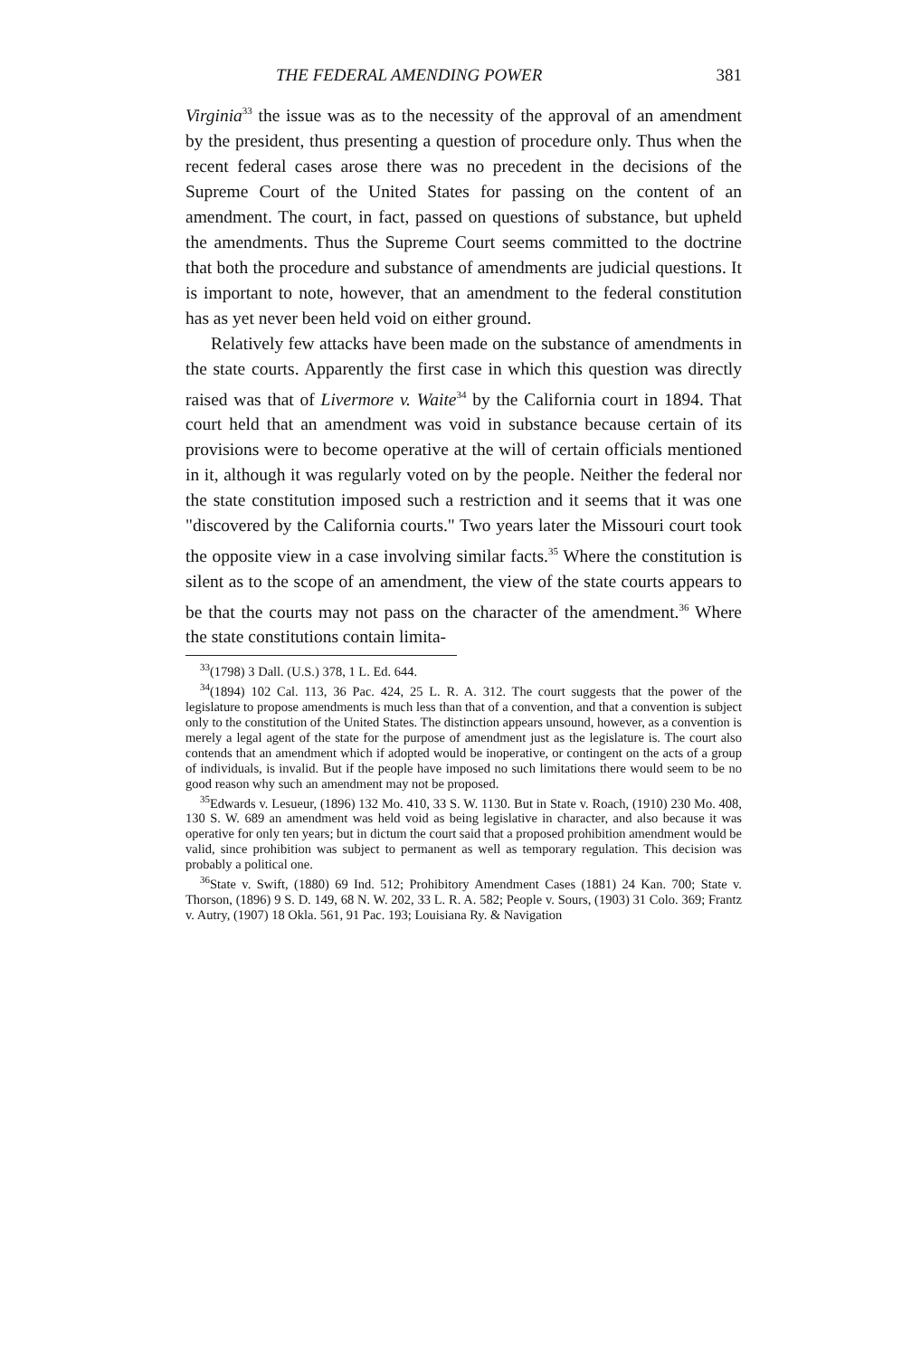THE FEDERAL AMENDING POWER 381
Virginia<sup>33</sup> the issue was as to the necessity of the approval of an amendment by the president, thus presenting a question of procedure only. Thus when the recent federal cases arose there was no precedent in the decisions of the Supreme Court of the United States for passing on the content of an amendment. The court, in fact, passed on questions of substance, but upheld the amendments. Thus the Supreme Court seems committed to the doctrine that both the procedure and substance of amendments are judicial questions. It is important to note, however, that an amendment to the federal constitution has as yet never been held void on either ground.
Relatively few attacks have been made on the substance of amendments in the state courts. Apparently the first case in which this question was directly raised was that of Livermore v. Waite<sup>34</sup> by the California court in 1894. That court held that an amendment was void in substance because certain of its provisions were to become operative at the will of certain officials mentioned in it, although it was regularly voted on by the people. Neither the federal nor the state constitution imposed such a restriction and it seems that it was one "discovered by the California courts." Two years later the Missouri court took the opposite view in a case involving similar facts.<sup>35</sup> Where the constitution is silent as to the scope of an amendment, the view of the state courts appears to be that the courts may not pass on the character of the amendment.<sup>36</sup> Where the state constitutions contain limita-
<sup>33</sup> (1798) 3 Dall. (U.S.) 378, 1 L. Ed. 644.
<sup>34</sup> (1894) 102 Cal. 113, 36 Pac. 424, 25 L. R. A. 312. The court suggests that the power of the legislature to propose amendments is much less than that of a convention, and that a convention is subject only to the constitution of the United States. The distinction appears unsound, however, as a convention is merely a legal agent of the state for the purpose of amendment just as the legislature is. The court also contends that an amendment which if adopted would be inoperative, or contingent on the acts of a group of individuals, is invalid. But if the people have imposed no such limitations there would seem to be no good reason why such an amendment may not be proposed.
<sup>35</sup> Edwards v. Lesueur, (1896) 132 Mo. 410, 33 S. W. 1130. But in State v. Roach, (1910) 230 Mo. 408, 130 S. W. 689 an amendment was held void as being legislative in character, and also because it was operative for only ten years; but in dictum the court said that a proposed prohibition amendment would be valid, since prohibition was subject to permanent as well as temporary regulation. This decision was probably a political one.
<sup>36</sup> State v. Swift, (1880) 69 Ind. 512; Prohibitory Amendment Cases (1881) 24 Kan. 700; State v. Thorson, (1896) 9 S. D. 149, 68 N. W. 202, 33 L. R. A. 582; People v. Sours, (1903) 31 Colo. 369; Frantz v. Autry, (1907) 18 Okla. 561, 91 Pac. 193; Louisiana Ry. & Navigation